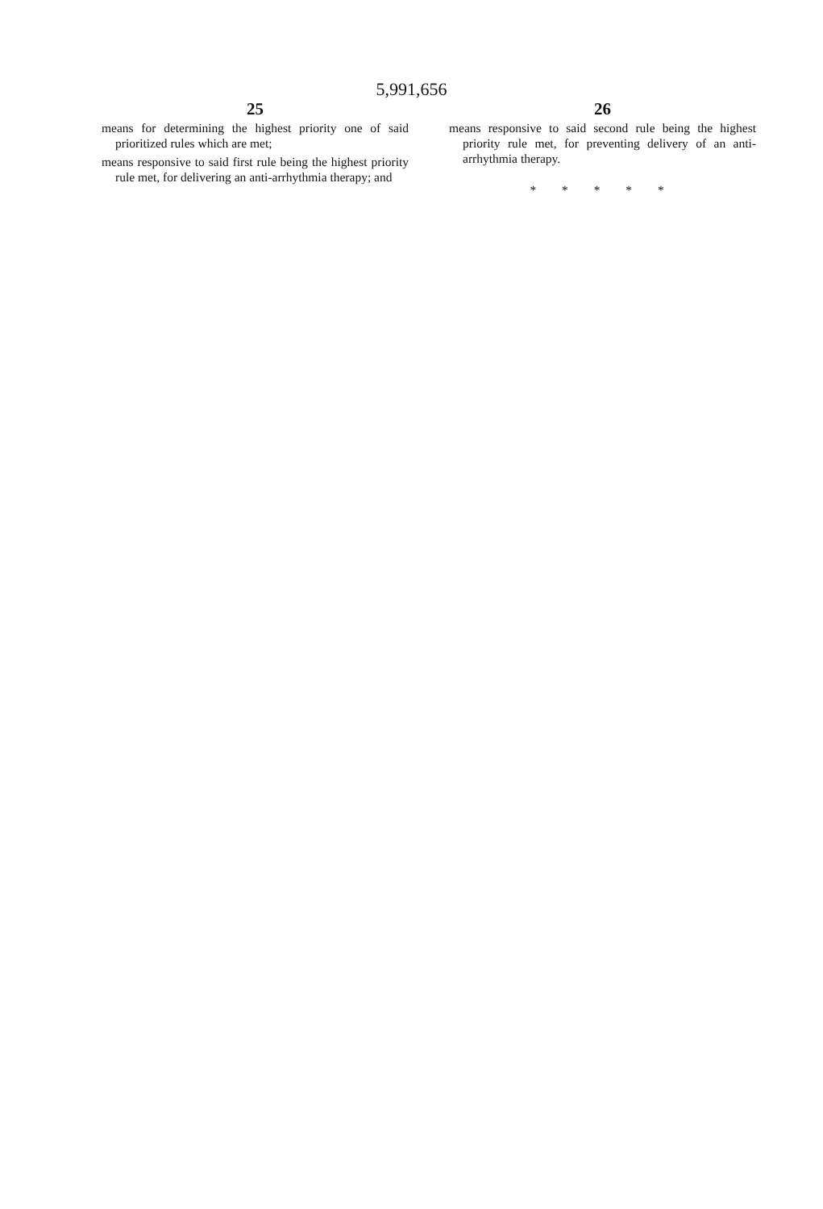5,991,656
25
means for determining the highest priority one of said prioritized rules which are met;
means responsive to said first rule being the highest priority rule met, for delivering an anti-arrhythmia therapy; and
26
means responsive to said second rule being the highest priority rule met, for preventing delivery of an anti-arrhythmia therapy.
* * * * *